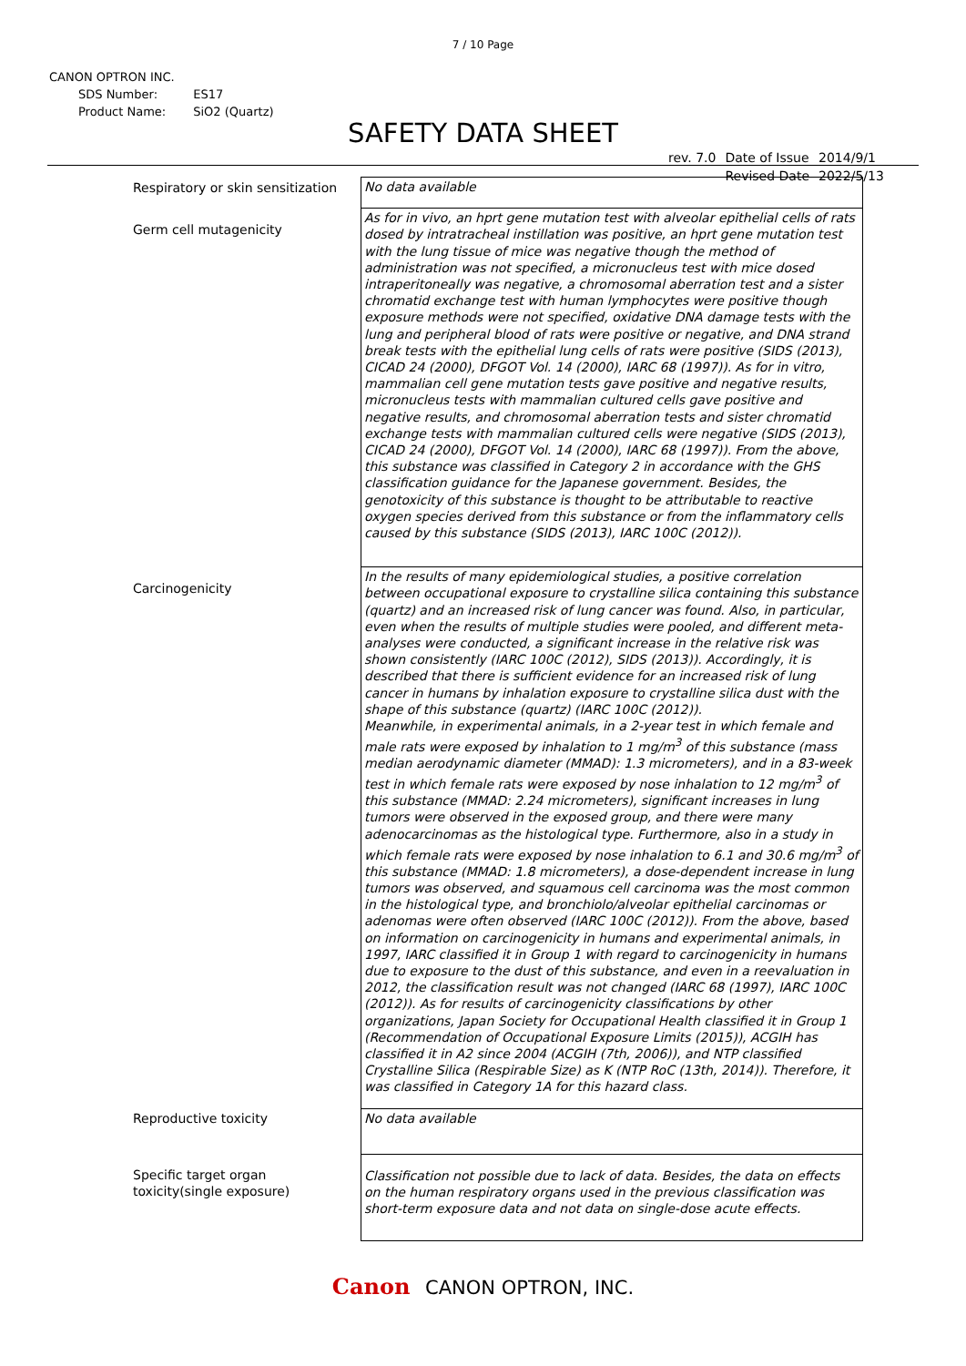7 / 10 Page
CANON OPTRON INC.
| SDS Number: | ES17 |
| Product Name: | SiO2 (Quartz) |
SAFETY DATA SHEET
| rev. 7.0 | Date of Issue | 2014/9/1 |
| | Revised Date | 2022/5/13 |
| Respiratory or skin sensitization | No data available |
| Germ cell mutagenicity | As for in vivo, an hprt gene mutation test with alveolar epithelial cells of rats dosed by intratracheal instillation was positive, an hprt gene mutation test with the lung tissue of mice was negative though the method of administration was not specified, a micronucleus test with mice dosed intraperitoneally was negative, a chromosomal aberration test and a sister chromatid exchange test with human lymphocytes were positive though exposure methods were not specified, oxidative DNA damage tests with the lung and peripheral blood of rats were positive or negative, and DNA strand break tests with the epithelial lung cells of rats were positive (SIDS (2013), CICAD 24 (2000), DFGOT Vol. 14 (2000), IARC 68 (1997)). As for in vitro, mammalian cell gene mutation tests gave positive and negative results, micronucleus tests with mammalian cultured cells gave positive and negative results, and chromosomal aberration tests and sister chromatid exchange tests with mammalian cultured cells were negative (SIDS (2013), CICAD 24 (2000), DFGOT Vol. 14 (2000), IARC 68 (1997)). From the above, this substance was classified in Category 2 in accordance with the GHS classification guidance for the Japanese government. Besides, the genotoxicity of this substance is thought to be attributable to reactive oxygen species derived from this substance or from the inflammatory cells caused by this substance (SIDS (2013), IARC 100C (2012)). |
| Carcinogenicity | In the results of many epidemiological studies, a positive correlation between occupational exposure to crystalline silica containing this substance (quartz) and an increased risk of lung cancer was found. Also, in particular, even when the results of multiple studies were pooled, and different meta-analyses were conducted, a significant increase in the relative risk was shown consistently (IARC 100C (2012), SIDS (2013)). Accordingly, it is described that there is sufficient evidence for an increased risk of lung cancer in humans by inhalation exposure to crystalline silica dust with the shape of this substance (quartz) (IARC 100C (2012)). Meanwhile, in experimental animals, in a 2-year test in which female and male rats were exposed by inhalation to 1 mg/m<sup>3</sup> of this substance (mass median aerodynamic diameter (MMAD): 1.3 micrometers), and in a 83-week test in which female rats were exposed by nose inhalation to 12 mg/m<sup>3</sup> of this substance (MMAD: 2.24 micrometers), significant increases in lung tumors were observed in the exposed group, and there were many adenocarcinomas as the histological type. Furthermore, also in a study in which female rats were exposed by nose inhalation to 6.1 and 30.6 mg/m<sup>3</sup> of this substance (MMAD: 1.8 micrometers), a dose-dependent increase in lung tumors was observed, and squamous cell carcinoma was the most common in the histological type, and bronchiolo/alveolar epithelial carcinomas or adenomas were often observed (IARC 100C (2012)). From the above, based on information on carcinogenicity in humans and experimental animals, in 1997, IARC classified it in Group 1 with regard to carcinogenicity in humans due to exposure to the dust of this substance, and even in a reevaluation in 2012, the classification result was not changed (IARC 68 (1997), IARC 100C (2012)). As for results of carcinogenicity classifications by other organizations, Japan Society for Occupational Health classified it in Group 1 (Recommendation of Occupational Exposure Limits (2015)), ACGIH has classified it in A2 since 2004 (ACGIH (7th, 2006)), and NTP classified Crystalline Silica (Respirable Size) as K (NTP RoC (13th, 2014)). Therefore, it was classified in Category 1A for this hazard class. |
| Reproductive toxicity | No data available |
| Specific target organ toxicity(single exposure) | Classification not possible due to lack of data. Besides, the data on effects on the human respiratory organs used in the previous classification was short-term exposure data and not data on single-dose acute effects. |
Canon CANON OPTRON, INC.